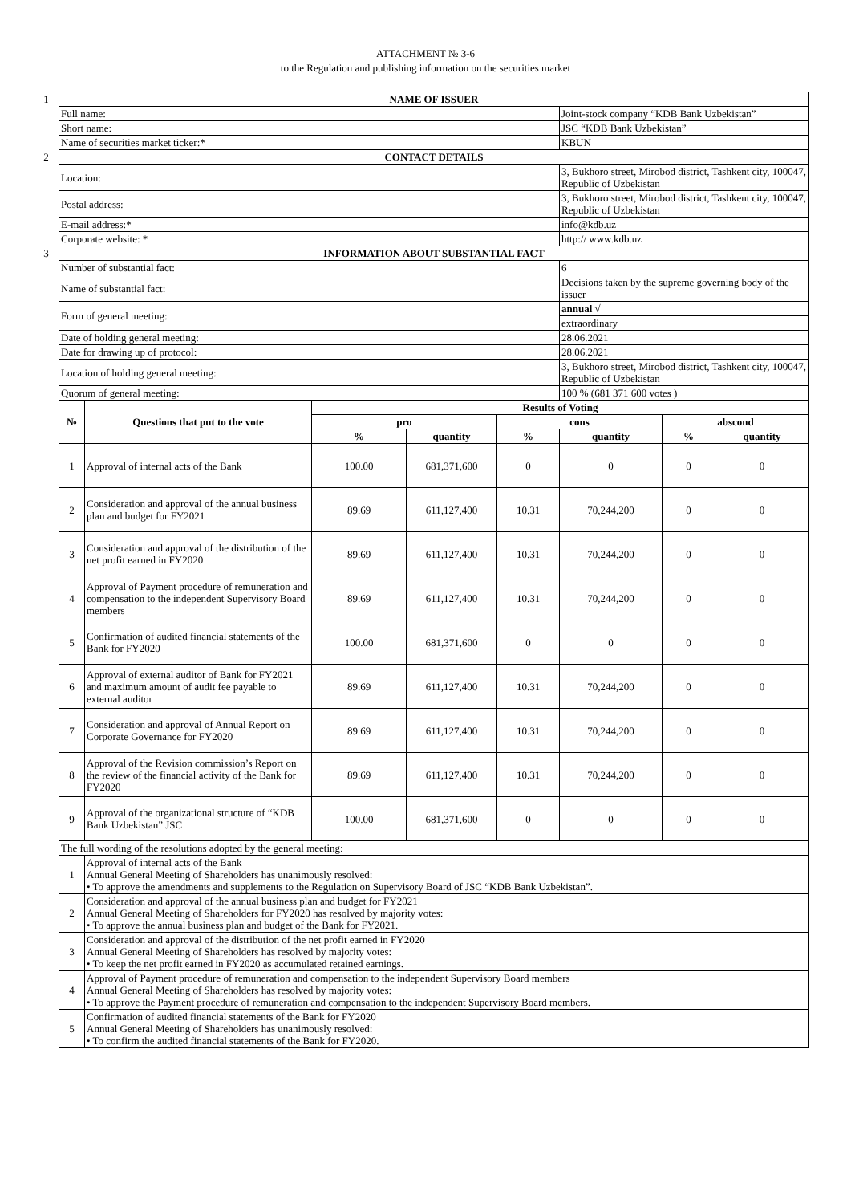ATTACHMENT № 3-6
to the Regulation and publishing information on the securities market
| 1 | NAME OF ISSUER | | | | | | | |
| | Full name: | | | | | Joint-stock company “KDB Bank Uzbekistan” | | |
| | Short name: | | | | | JSC “KDB Bank Uzbekistan” | | |
| | Name of securities market ticker:* | | | | | KBUN | | |
| 2 | CONTACT DETAILS | | | | | | | |
| | Location: | | | | | 3, Bukhoro street, Mirobod district, Tashkent city, 100047, Republic of Uzbekistan | | |
| | Postal address: | | | | | 3, Bukhoro street, Mirobod district, Tashkent city, 100047, Republic of Uzbekistan | | |
| | E-mail address:* | | | | | info@kdb.uz | | |
| | Corporate website: * | | | | | http:// www.kdb.uz | | |
| 3 | INFORMATION ABOUT SUBSTANTIAL FACT | | | | | | | |
| | Number of substantial fact: | | | | | 6 | | |
| | Name of substantial fact: | | | | | Decisions taken by the supreme governing body of the issuer | | |
| | Form of general meeting: | | | | | annual √ | | |
| | | | | | | extraordinary | | |
| | Date of holding general meeting: | | | | | 28.06.2021 | | |
| | Date for drawing up of protocol: | | | | | 28.06.2021 | | |
| | Location of holding general meeting: | | | | | 3, Bukhoro street, Mirobod district, Tashkent city, 100047, Republic of Uzbekistan | | |
| | Quorum of general meeting: | | | | | 100 % (681 371 600 votes ) | | |
| | № | Questions that put to the vote | Results of Voting | | | | | |
| | | | pro | | cons | | abscond | |
| | | | % | quantity | % | quantity | % | quantity |
| | 1 | Approval of internal acts of the Bank | 100.00 | 681,371,600 | 0 | 0 | 0 | 0 |
| | 2 | Consideration and approval of the annual business plan and budget for FY2021 | 89.69 | 611,127,400 | 10.31 | 70,244,200 | 0 | 0 |
| | 3 | Consideration and approval of the distribution of the net profit earned in FY2020 | 89.69 | 611,127,400 | 10.31 | 70,244,200 | 0 | 0 |
| | 4 | Approval of Payment procedure of remuneration and compensation to the independent Supervisory Board members | 89.69 | 611,127,400 | 10.31 | 70,244,200 | 0 | 0 |
| | 5 | Confirmation of audited financial statements of the Bank for FY2020 | 100.00 | 681,371,600 | 0 | 0 | 0 | 0 |
| | 6 | Approval of external auditor of Bank for FY2021 and maximum amount of audit fee payable to external auditor | 89.69 | 611,127,400 | 10.31 | 70,244,200 | 0 | 0 |
| | 7 | Consideration and approval of Annual Report on Corporate Governance for FY2020 | 89.69 | 611,127,400 | 10.31 | 70,244,200 | 0 | 0 |
| | 8 | Approval of the Revision commission’s Report on the review of the financial activity of the Bank for FY2020 | 89.69 | 611,127,400 | 10.31 | 70,244,200 | 0 | 0 |
| | 9 | Approval of the organizational structure of “KDB Bank Uzbekistan” JSC | 100.00 | 681,371,600 | 0 | 0 | 0 | 0 |
| | The full wording of the resolutions adopted by the general meeting: | | | | | | | |
| | 1 | Approval of internal acts of the Bank Annual General Meeting of Shareholders has unanimously resolved: • To approve the amendments and supplements to the Regulation on Supervisory Board of JSC “KDB Bank Uzbekistan”. | | | | | | |
| | 2 | Consideration and approval of the annual business plan and budget for FY2021 Annual General Meeting of Shareholders for FY2020 has resolved by majority votes: • To approve the annual business plan and budget of the Bank for FY2021. | | | | | | |
| | 3 | Consideration and approval of the distribution of the net profit earned in FY2020 Annual General Meeting of Shareholders has resolved by majority votes: • To keep the net profit earned in FY2020 as accumulated retained earnings. | | | | | | |
| | 4 | Approval of Payment procedure of remuneration and compensation to the independent Supervisory Board members Annual General Meeting of Shareholders has resolved by majority votes: • To approve the Payment procedure of remuneration and compensation to the independent Supervisory Board members. | | | | | | |
| | 5 | Confirmation of audited financial statements of the Bank for FY2020 Annual General Meeting of Shareholders has unanimously resolved: • To confirm the audited financial statements of the Bank for FY2020. | | | | | | |